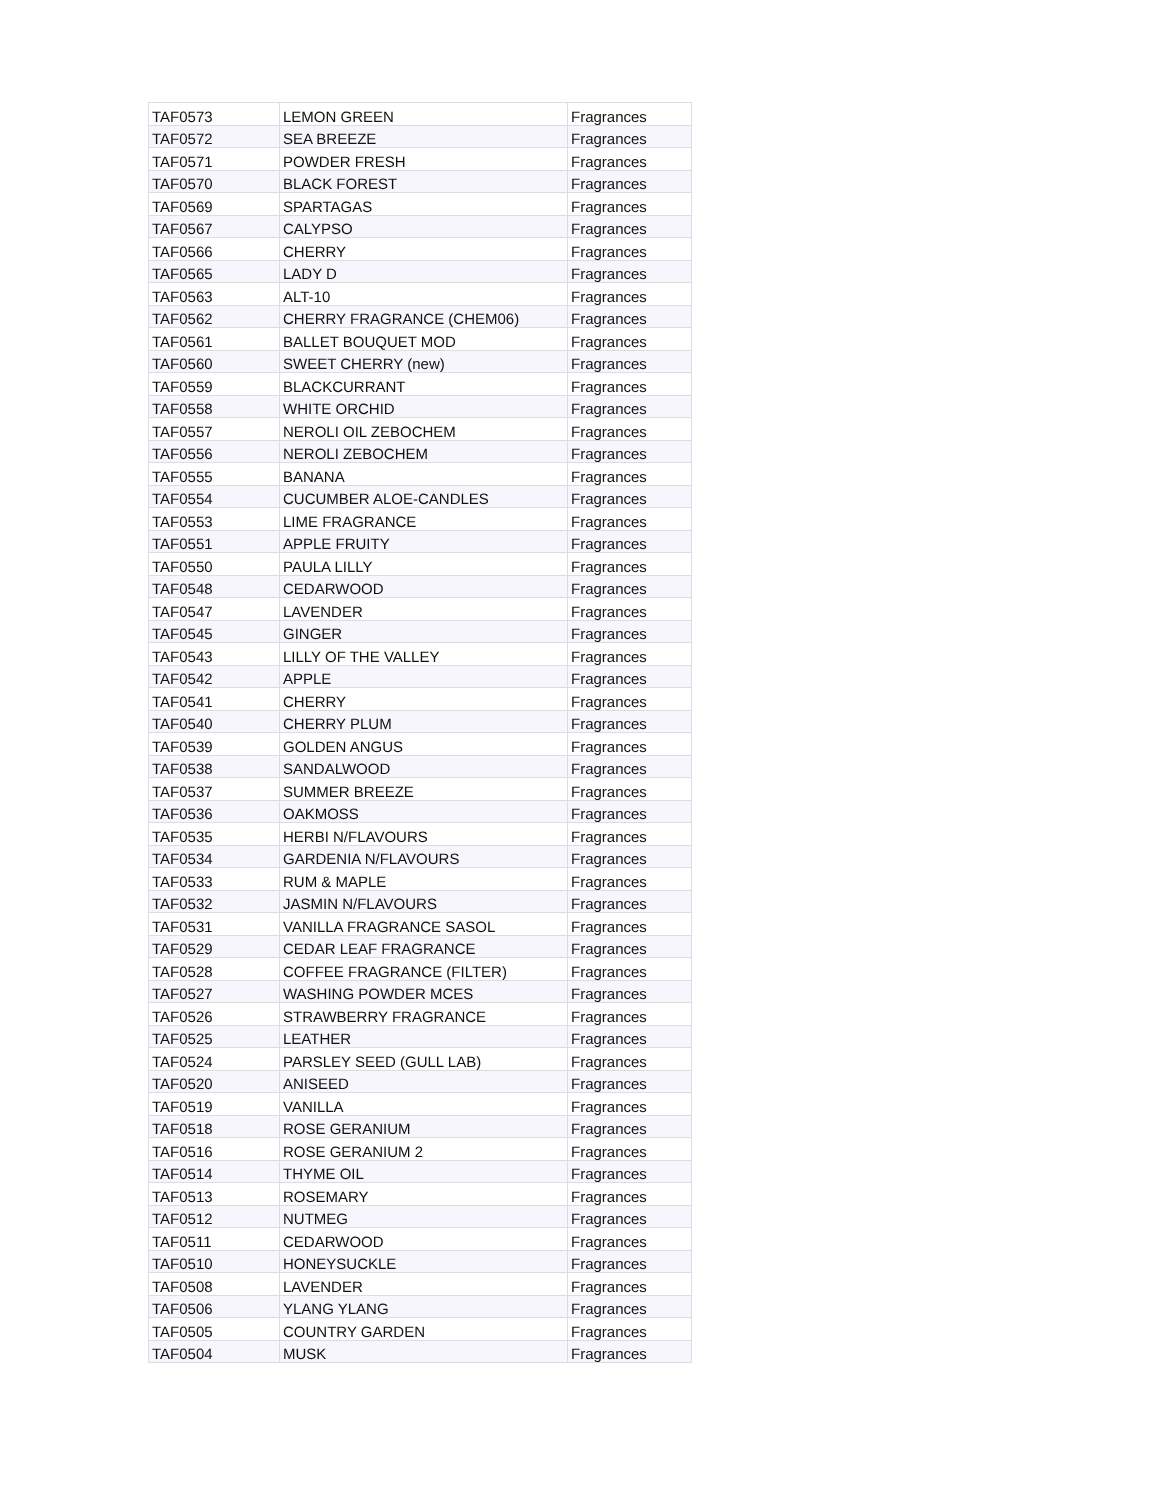| TAF0573 | LEMON GREEN | Fragrances |
| TAF0572 | SEA BREEZE | Fragrances |
| TAF0571 | POWDER FRESH | Fragrances |
| TAF0570 | BLACK FOREST | Fragrances |
| TAF0569 | SPARTAGAS | Fragrances |
| TAF0567 | CALYPSO | Fragrances |
| TAF0566 | CHERRY | Fragrances |
| TAF0565 | LADY D | Fragrances |
| TAF0563 | ALT-10 | Fragrances |
| TAF0562 | CHERRY FRAGRANCE (CHEM06) | Fragrances |
| TAF0561 | BALLET BOUQUET MOD | Fragrances |
| TAF0560 | SWEET CHERRY (new) | Fragrances |
| TAF0559 | BLACKCURRANT | Fragrances |
| TAF0558 | WHITE ORCHID | Fragrances |
| TAF0557 | NEROLI OIL ZEBOCHEM | Fragrances |
| TAF0556 | NEROLI ZEBOCHEM | Fragrances |
| TAF0555 | BANANA | Fragrances |
| TAF0554 | CUCUMBER ALOE-CANDLES | Fragrances |
| TAF0553 | LIME FRAGRANCE | Fragrances |
| TAF0551 | APPLE FRUITY | Fragrances |
| TAF0550 | PAULA LILLY | Fragrances |
| TAF0548 | CEDARWOOD | Fragrances |
| TAF0547 | LAVENDER | Fragrances |
| TAF0545 | GINGER | Fragrances |
| TAF0543 | LILLY OF THE VALLEY | Fragrances |
| TAF0542 | APPLE | Fragrances |
| TAF0541 | CHERRY | Fragrances |
| TAF0540 | CHERRY PLUM | Fragrances |
| TAF0539 | GOLDEN ANGUS | Fragrances |
| TAF0538 | SANDALWOOD | Fragrances |
| TAF0537 | SUMMER BREEZE | Fragrances |
| TAF0536 | OAKMOSS | Fragrances |
| TAF0535 | HERBI N/FLAVOURS | Fragrances |
| TAF0534 | GARDENIA N/FLAVOURS | Fragrances |
| TAF0533 | RUM & MAPLE | Fragrances |
| TAF0532 | JASMIN N/FLAVOURS | Fragrances |
| TAF0531 | VANILLA FRAGRANCE SASOL | Fragrances |
| TAF0529 | CEDAR LEAF FRAGRANCE | Fragrances |
| TAF0528 | COFFEE FRAGRANCE (FILTER) | Fragrances |
| TAF0527 | WASHING POWDER MCES | Fragrances |
| TAF0526 | STRAWBERRY FRAGRANCE | Fragrances |
| TAF0525 | LEATHER | Fragrances |
| TAF0524 | PARSLEY SEED (GULL LAB) | Fragrances |
| TAF0520 | ANISEED | Fragrances |
| TAF0519 | VANILLA | Fragrances |
| TAF0518 | ROSE GERANIUM | Fragrances |
| TAF0516 | ROSE GERANIUM 2 | Fragrances |
| TAF0514 | THYME OIL | Fragrances |
| TAF0513 | ROSEMARY | Fragrances |
| TAF0512 | NUTMEG | Fragrances |
| TAF0511 | CEDARWOOD | Fragrances |
| TAF0510 | HONEYSUCKLE | Fragrances |
| TAF0508 | LAVENDER | Fragrances |
| TAF0506 | YLANG YLANG | Fragrances |
| TAF0505 | COUNTRY GARDEN | Fragrances |
| TAF0504 | MUSK | Fragrances |